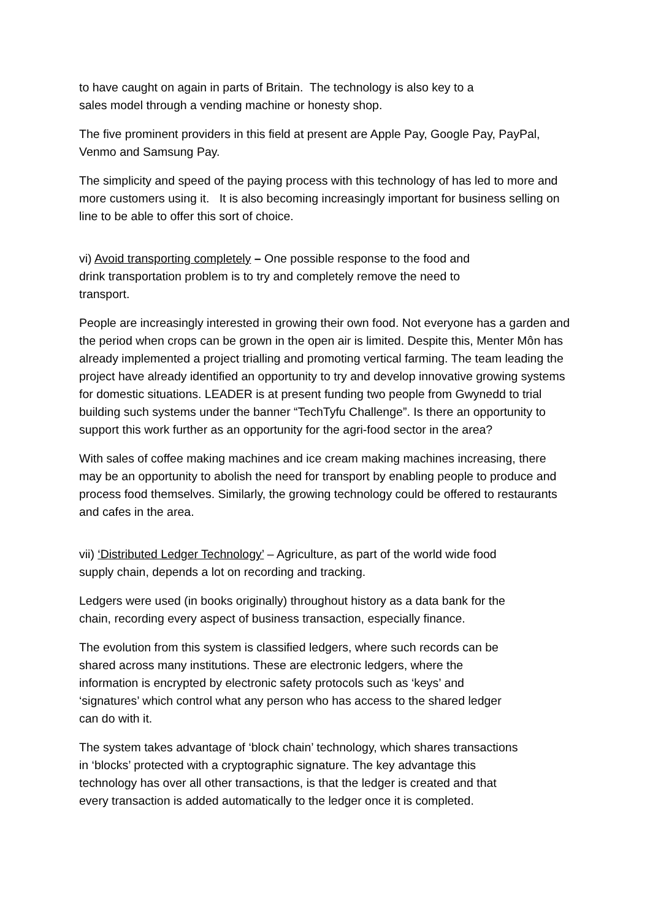to have caught on again in parts of Britain. The technology is also key to a
sales model through a vending machine or honesty shop.
The five prominent providers in this field at present are Apple Pay, Google Pay, PayPal, Venmo and Samsung Pay.
The simplicity and speed of the paying process with this technology of has led to more and more customers using it. It is also becoming increasingly important for business selling on line to be able to offer this sort of choice.
vi) Avoid transporting completely – One possible response to the food and
drink transportation problem is to try and completely remove the need to
transport.
People are increasingly interested in growing their own food. Not everyone has a garden and the period when crops can be grown in the open air is limited. Despite this, Menter Môn has already implemented a project trialling and promoting vertical farming. The team leading the project have already identified an opportunity to try and develop innovative growing systems for domestic situations. LEADER is at present funding two people from Gwynedd to trial building such systems under the banner “TechTyfu Challenge”. Is there an opportunity to support this work further as an opportunity for the agri-food sector in the area?
With sales of coffee making machines and ice cream making machines increasing, there may be an opportunity to abolish the need for transport by enabling people to produce and process food themselves. Similarly, the growing technology could be offered to restaurants and cafes in the area.
vii) ‘Distributed Ledger Technology’ – Agriculture, as part of the world wide food
supply chain, depends a lot on recording and tracking.
Ledgers were used (in books originally) throughout history as a data bank for the
chain, recording every aspect of business transaction, especially finance.
The evolution from this system is classified ledgers, where such records can be
shared across many institutions. These are electronic ledgers, where the
information is encrypted by electronic safety protocols such as ‘keys’ and
‘signatures’ which control what any person who has access to the shared ledger
can do with it.
The system takes advantage of ‘block chain’ technology, which shares transactions
in ‘blocks’ protected with a cryptographic signature. The key advantage this
technology has over all other transactions, is that the ledger is created and that
every transaction is added automatically to the ledger once it is completed.